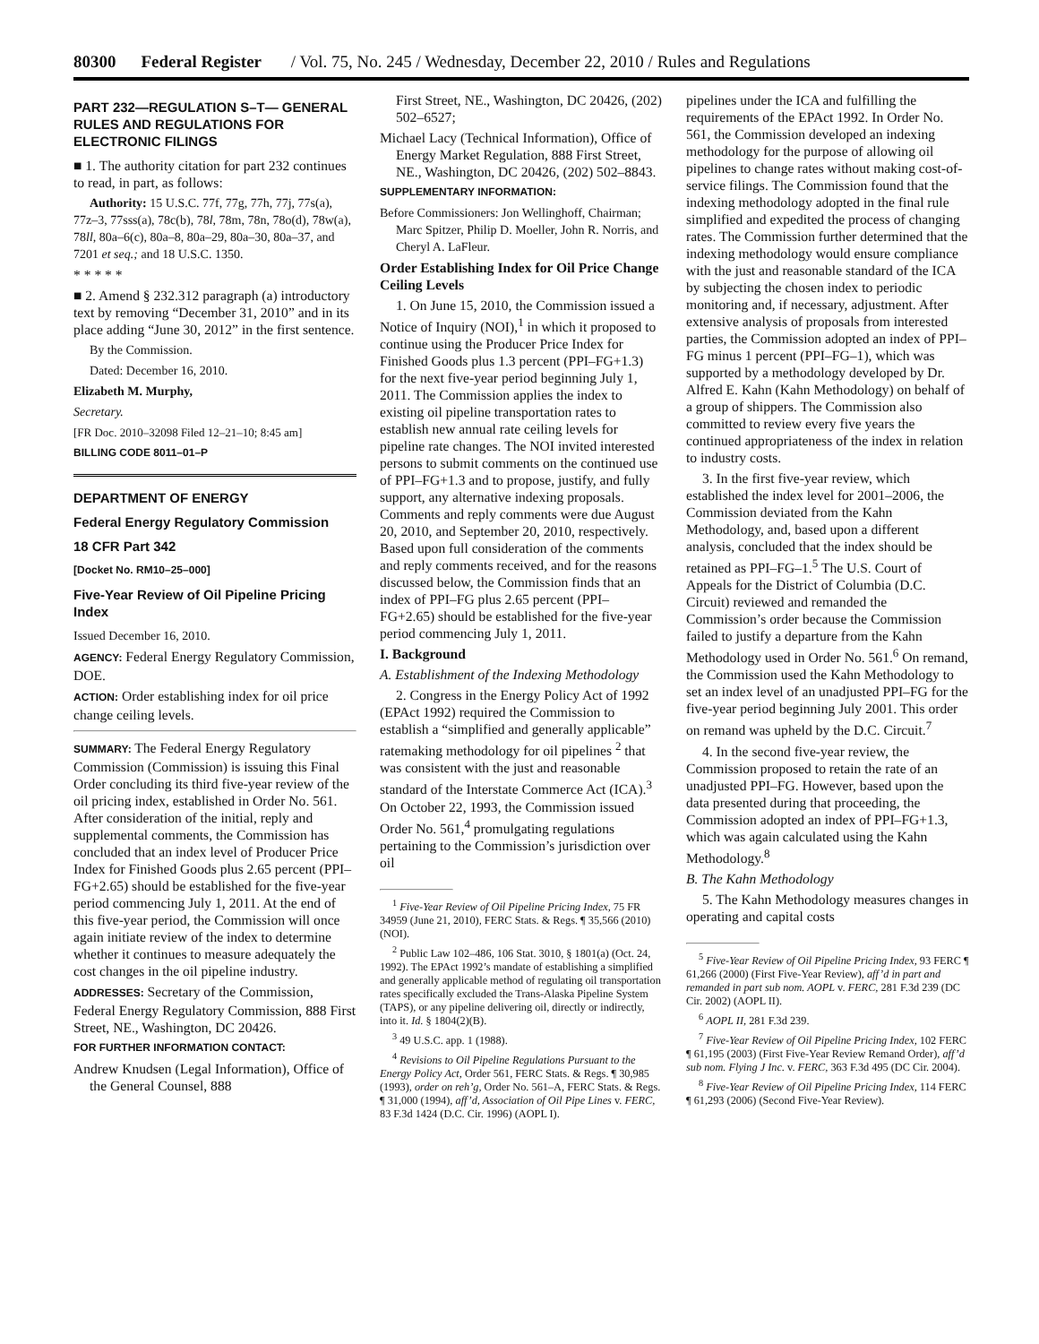80300 Federal Register / Vol. 75, No. 245 / Wednesday, December 22, 2010 / Rules and Regulations
PART 232—REGULATION S–T— GENERAL RULES AND REGULATIONS FOR ELECTRONIC FILINGS
■ 1. The authority citation for part 232 continues to read, in part, as follows:
Authority: 15 U.S.C. 77f, 77g, 77h, 77j, 77s(a), 77z–3, 77sss(a), 78c(b), 78l, 78m, 78n, 78o(d), 78w(a), 78ll, 80a–6(c), 80a–8, 80a–29, 80a–30, 80a–37, and 7201 et seq.; and 18 U.S.C. 1350.
* * * * *
■ 2. Amend § 232.312 paragraph (a) introductory text by removing “December 31, 2010” and in its place adding “June 30, 2012” in the first sentence.
By the Commission.
Dated: December 16, 2010.
Elizabeth M. Murphy,
Secretary.
[FR Doc. 2010–32098 Filed 12–21–10; 8:45 am]
BILLING CODE 8011–01–P
DEPARTMENT OF ENERGY
Federal Energy Regulatory Commission
18 CFR Part 342
[Docket No. RM10–25–000]
Five-Year Review of Oil Pipeline Pricing Index
Issued December 16, 2010.
AGENCY: Federal Energy Regulatory Commission, DOE.
ACTION: Order establishing index for oil price change ceiling levels.
SUMMARY: The Federal Energy Regulatory Commission (Commission) is issuing this Final Order concluding its third five-year review of the oil pricing index, established in Order No. 561. After consideration of the initial, reply and supplemental comments, the Commission has concluded that an index level of Producer Price Index for Finished Goods plus 2.65 percent (PPI–FG+2.65) should be established for the five-year period commencing July 1, 2011. At the end of this five-year period, the Commission will once again initiate review of the index to determine whether it continues to measure adequately the cost changes in the oil pipeline industry.
ADDRESSES: Secretary of the Commission, Federal Energy Regulatory Commission, 888 First Street, NE., Washington, DC 20426.
FOR FURTHER INFORMATION CONTACT:
Andrew Knudsen (Legal Information), Office of the General Counsel, 888
First Street, NE., Washington, DC 20426, (202) 502–6527;
Michael Lacy (Technical Information), Office of Energy Market Regulation, 888 First Street, NE., Washington, DC 20426, (202) 502–8843.
SUPPLEMENTARY INFORMATION:
Before Commissioners: Jon Wellinghoff, Chairman; Marc Spitzer, Philip D. Moeller, John R. Norris, and Cheryl A. LaFleur.
Order Establishing Index for Oil Price Change Ceiling Levels
1. On June 15, 2010, the Commission issued a Notice of Inquiry (NOI),<sup>1</sup> in which it proposed to continue using the Producer Price Index for Finished Goods plus 1.3 percent (PPI–FG+1.3) for the next five-year period beginning July 1, 2011. The Commission applies the index to existing oil pipeline transportation rates to establish new annual rate ceiling levels for pipeline rate changes. The NOI invited interested persons to submit comments on the continued use of PPI–FG+1.3 and to propose, justify, and fully support, any alternative indexing proposals. Comments and reply comments were due August 20, 2010, and September 20, 2010, respectively. Based upon full consideration of the comments and reply comments received, and for the reasons discussed below, the Commission finds that an index of PPI–FG plus 2.65 percent (PPI–FG+2.65) should be established for the five-year period commencing July 1, 2011.
I. Background
A. Establishment of the Indexing Methodology
2. Congress in the Energy Policy Act of 1992 (EPAct 1992) required the Commission to establish a “simplified and generally applicable” ratemaking methodology for oil pipelines <sup>2</sup> that was consistent with the just and reasonable standard of the Interstate Commerce Act (ICA).<sup>3</sup> On October 22, 1993, the Commission issued Order No. 561,<sup>4</sup> promulgating regulations pertaining to the Commission’s jurisdiction over oil
<sup>1</sup> Five-Year Review of Oil Pipeline Pricing Index, 75 FR 34959 (June 21, 2010), FERC Stats. & Regs. ¶ 35,566 (2010) (NOI).
<sup>2</sup> Public Law 102–486, 106 Stat. 3010, § 1801(a) (Oct. 24, 1992). The EPAct 1992’s mandate of establishing a simplified and generally applicable method of regulating oil transportation rates specifically excluded the Trans-Alaska Pipeline System (TAPS), or any pipeline delivering oil, directly or indirectly, into it. Id. § 1804(2)(B).
<sup>3</sup> 49 U.S.C. app. 1 (1988).
<sup>4</sup> Revisions to Oil Pipeline Regulations Pursuant to the Energy Policy Act, Order 561, FERC Stats. & Regs. ¶ 30,985 (1993), order on reh’g, Order No. 561–A, FERC Stats. & Regs. ¶ 31,000 (1994), aff’d, Association of Oil Pipe Lines v. FERC, 83 F.3d 1424 (D.C. Cir. 1996) (AOPL I).
pipelines under the ICA and fulfilling the requirements of the EPAct 1992. In Order No. 561, the Commission developed an indexing methodology for the purpose of allowing oil pipelines to change rates without making cost-of-service filings. The Commission found that the indexing methodology adopted in the final rule simplified and expedited the process of changing rates. The Commission further determined that the indexing methodology would ensure compliance with the just and reasonable standard of the ICA by subjecting the chosen index to periodic monitoring and, if necessary, adjustment. After extensive analysis of proposals from interested parties, the Commission adopted an index of PPI–FG minus 1 percent (PPI–FG–1), which was supported by a methodology developed by Dr. Alfred E. Kahn (Kahn Methodology) on behalf of a group of shippers. The Commission also committed to review every five years the continued appropriateness of the index in relation to industry costs.
3. In the first five-year review, which established the index level for 2001–2006, the Commission deviated from the Kahn Methodology, and, based upon a different analysis, concluded that the index should be retained as PPI–FG–1.<sup>5</sup> The U.S. Court of Appeals for the District of Columbia (D.C. Circuit) reviewed and remanded the Commission’s order because the Commission failed to justify a departure from the Kahn Methodology used in Order No. 561.<sup>6</sup> On remand, the Commission used the Kahn Methodology to set an index level of an unadjusted PPI–FG for the five-year period beginning July 2001. This order on remand was upheld by the D.C. Circuit.<sup>7</sup>
4. In the second five-year review, the Commission proposed to retain the rate of an unadjusted PPI–FG. However, based upon the data presented during that proceeding, the Commission adopted an index of PPI–FG+1.3, which was again calculated using the Kahn Methodology.<sup>8</sup>
B. The Kahn Methodology
5. The Kahn Methodology measures changes in operating and capital costs
<sup>5</sup> Five-Year Review of Oil Pipeline Pricing Index, 93 FERC ¶ 61,266 (2000) (First Five-Year Review), aff’d in part and remanded in part sub nom. AOPL v. FERC, 281 F.3d 239 (DC Cir. 2002) (AOPL II).
<sup>6</sup> AOPL II, 281 F.3d 239.
<sup>7</sup> Five-Year Review of Oil Pipeline Pricing Index, 102 FERC ¶ 61,195 (2003) (First Five-Year Review Remand Order), aff’d sub nom. Flying J Inc. v. FERC, 363 F.3d 495 (DC Cir. 2004).
<sup>8</sup> Five-Year Review of Oil Pipeline Pricing Index, 114 FERC ¶ 61,293 (2006) (Second Five-Year Review).